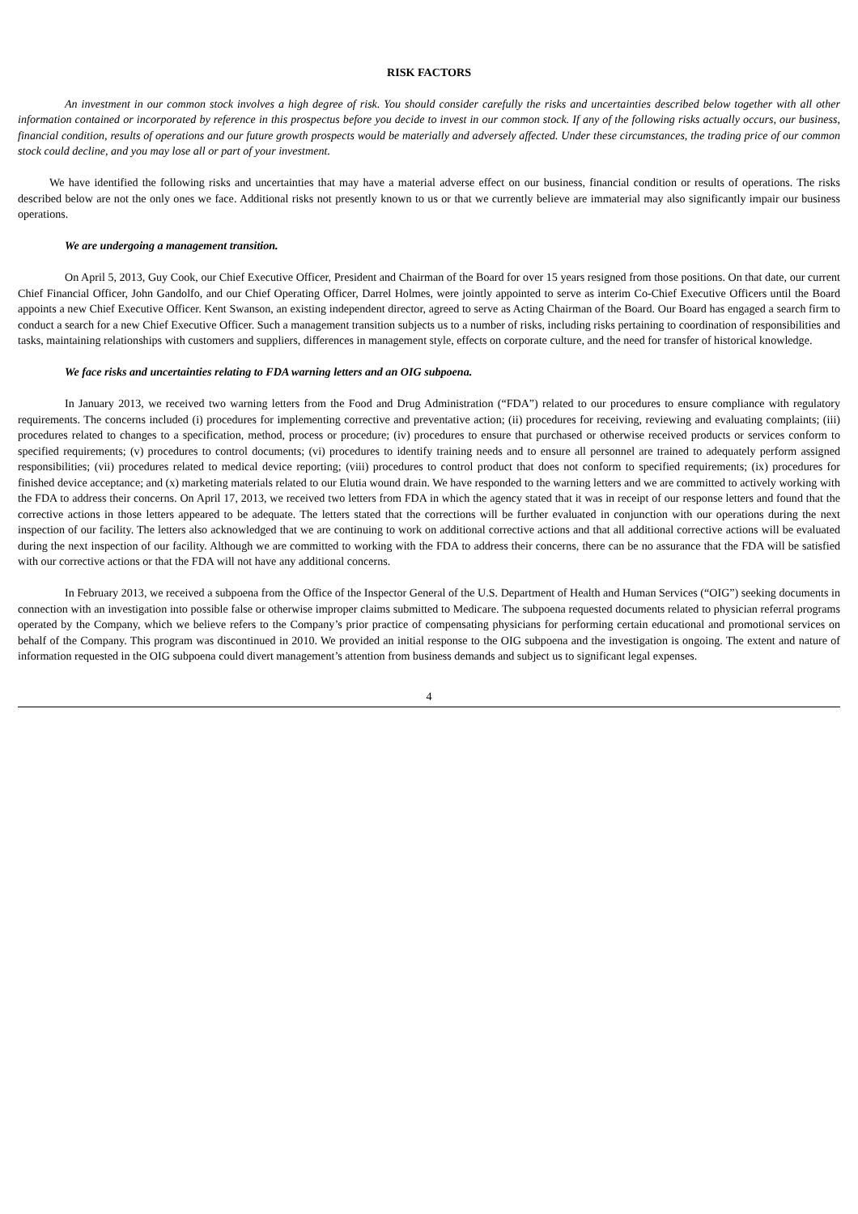RISK FACTORS
An investment in our common stock involves a high degree of risk. You should consider carefully the risks and uncertainties described below together with all other information contained or incorporated by reference in this prospectus before you decide to invest in our common stock. If any of the following risks actually occurs, our business, financial condition, results of operations and our future growth prospects would be materially and adversely affected. Under these circumstances, the trading price of our common stock could decline, and you may lose all or part of your investment.
We have identified the following risks and uncertainties that may have a material adverse effect on our business, financial condition or results of operations. The risks described below are not the only ones we face. Additional risks not presently known to us or that we currently believe are immaterial may also significantly impair our business operations.
We are undergoing a management transition.
On April 5, 2013, Guy Cook, our Chief Executive Officer, President and Chairman of the Board for over 15 years resigned from those positions. On that date, our current Chief Financial Officer, John Gandolfo, and our Chief Operating Officer, Darrel Holmes, were jointly appointed to serve as interim Co-Chief Executive Officers until the Board appoints a new Chief Executive Officer. Kent Swanson, an existing independent director, agreed to serve as Acting Chairman of the Board. Our Board has engaged a search firm to conduct a search for a new Chief Executive Officer. Such a management transition subjects us to a number of risks, including risks pertaining to coordination of responsibilities and tasks, maintaining relationships with customers and suppliers, differences in management style, effects on corporate culture, and the need for transfer of historical knowledge.
We face risks and uncertainties relating to FDA warning letters and an OIG subpoena.
In January 2013, we received two warning letters from the Food and Drug Administration (“FDA”) related to our procedures to ensure compliance with regulatory requirements. The concerns included (i) procedures for implementing corrective and preventative action; (ii) procedures for receiving, reviewing and evaluating complaints; (iii) procedures related to changes to a specification, method, process or procedure; (iv) procedures to ensure that purchased or otherwise received products or services conform to specified requirements; (v) procedures to control documents; (vi) procedures to identify training needs and to ensure all personnel are trained to adequately perform assigned responsibilities; (vii) procedures related to medical device reporting; (viii) procedures to control product that does not conform to specified requirements; (ix) procedures for finished device acceptance; and (x) marketing materials related to our Elutia wound drain. We have responded to the warning letters and we are committed to actively working with the FDA to address their concerns. On April 17, 2013, we received two letters from FDA in which the agency stated that it was in receipt of our response letters and found that the corrective actions in those letters appeared to be adequate. The letters stated that the corrections will be further evaluated in conjunction with our operations during the next inspection of our facility. The letters also acknowledged that we are continuing to work on additional corrective actions and that all additional corrective actions will be evaluated during the next inspection of our facility. Although we are committed to working with the FDA to address their concerns, there can be no assurance that the FDA will be satisfied with our corrective actions or that the FDA will not have any additional concerns.
In February 2013, we received a subpoena from the Office of the Inspector General of the U.S. Department of Health and Human Services (“OIG”) seeking documents in connection with an investigation into possible false or otherwise improper claims submitted to Medicare. The subpoena requested documents related to physician referral programs operated by the Company, which we believe refers to the Company’s prior practice of compensating physicians for performing certain educational and promotional services on behalf of the Company. This program was discontinued in 2010. We provided an initial response to the OIG subpoena and the investigation is ongoing. The extent and nature of information requested in the OIG subpoena could divert management’s attention from business demands and subject us to significant legal expenses.
4